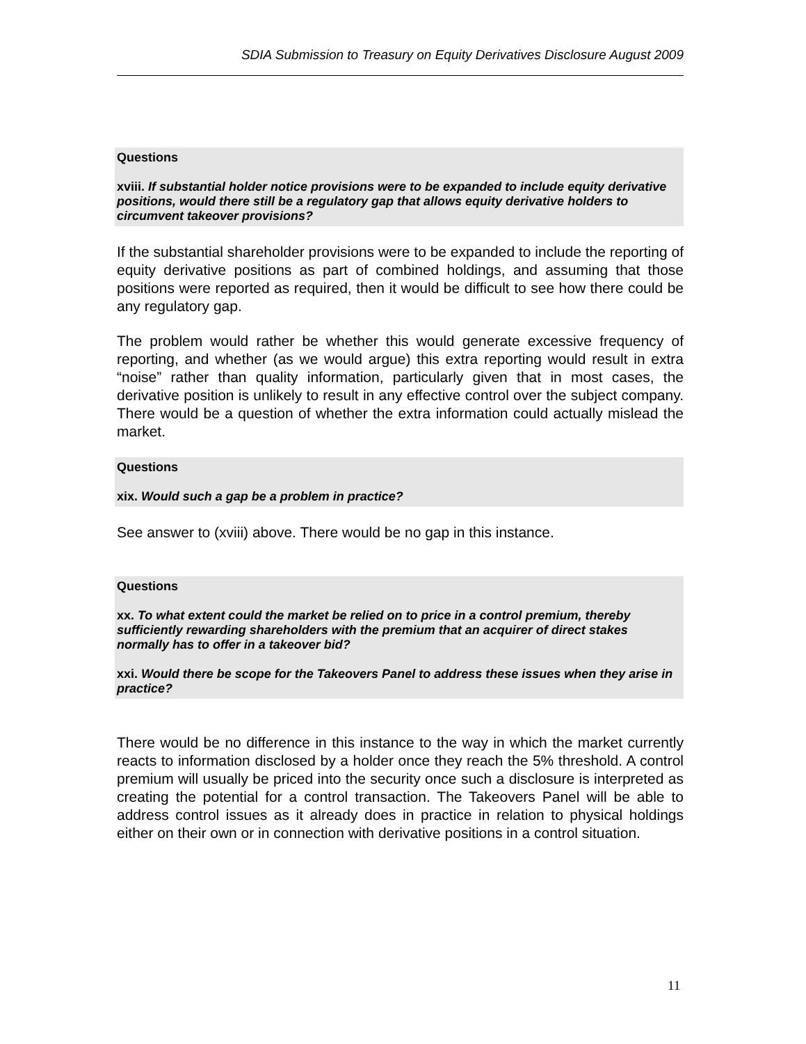SDIA Submission to Treasury on Equity Derivatives Disclosure August 2009
Questions
xviii. If substantial holder notice provisions were to be expanded to include equity derivative positions, would there still be a regulatory gap that allows equity derivative holders to circumvent takeover provisions?
If the substantial shareholder provisions were to be expanded to include the reporting of equity derivative positions as part of combined holdings, and assuming that those positions were reported as required, then it would be difficult to see how there could be any regulatory gap.
The problem would rather be whether this would generate excessive frequency of reporting, and whether (as we would argue) this extra reporting would result in extra “noise” rather than quality information, particularly given that in most cases, the derivative position is unlikely to result in any effective control over the subject company. There would be a question of whether the extra information could actually mislead the market.
Questions
xix. Would such a gap be a problem in practice?
See answer to (xviii) above. There would be no gap in this instance.
Questions
xx. To what extent could the market be relied on to price in a control premium, thereby sufficiently rewarding shareholders with the premium that an acquirer of direct stakes normally has to offer in a takeover bid?
xxi. Would there be scope for the Takeovers Panel to address these issues when they arise in practice?
There would be no difference in this instance to the way in which the market currently reacts to information disclosed by a holder once they reach the 5% threshold. A control premium will usually be priced into the security once such a disclosure is interpreted as creating the potential for a control transaction. The Takeovers Panel will be able to address control issues as it already does in practice in relation to physical holdings either on their own or in connection with derivative positions in a control situation.
11